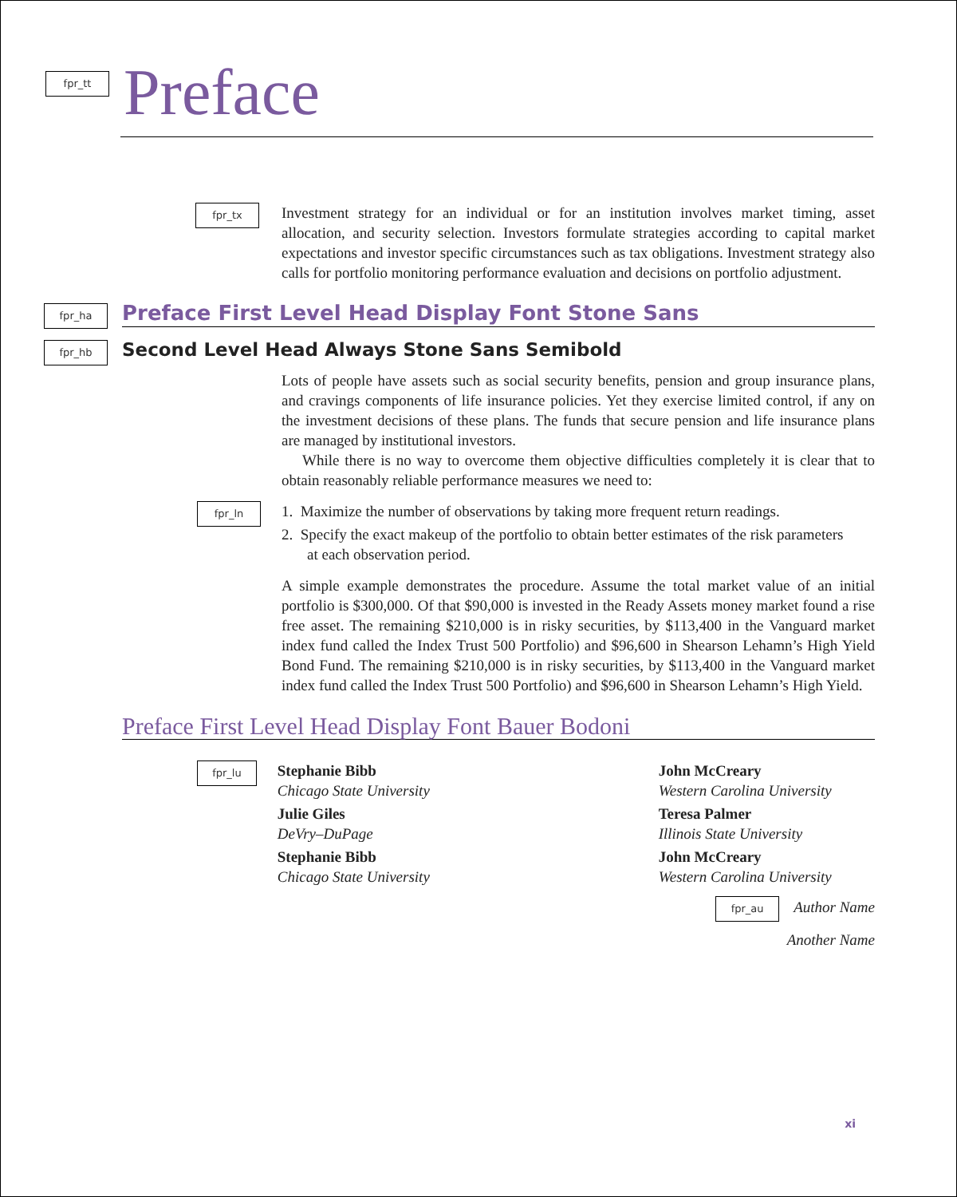fpr_tt
Preface
fpr_tx
Investment strategy for an individual or for an institution involves market timing, asset allocation, and security selection. Investors formulate strategies according to capital market expectations and investor specific circumstances such as tax obligations. Investment strategy also calls for portfolio monitoring performance evaluation and decisions on portfolio adjustment.
fpr_ha
Preface First Level Head Display Font Stone Sans
fpr_hb
Second Level Head Always Stone Sans Semibold
Lots of people have assets such as social security benefits, pension and group insurance plans, and cravings components of life insurance policies. Yet they exercise limited control, if any on the investment decisions of these plans. The funds that secure pension and life insurance plans are managed by institutional investors.
While there is no way to overcome them objective difficulties completely it is clear that to obtain reasonably reliable performance measures we need to:
fpr_ln
1. Maximize the number of observations by taking more frequent return readings.
2. Specify the exact makeup of the portfolio to obtain better estimates of the risk parameters at each observation period.
A simple example demonstrates the procedure. Assume the total market value of an initial portfolio is $300,000. Of that $90,000 is invested in the Ready Assets money market found a rise free asset. The remaining $210,000 is in risky securities, by $113,400 in the Vanguard market index fund called the Index Trust 500 Portfolio) and $96,600 in Shearson Lehamn’s High Yield Bond Fund. The remaining $210,000 is in risky securities, by $113,400 in the Vanguard market index fund called the Index Trust 500 Portfolio) and $96,600 in Shearson Lehamn’s High Yield.
Preface First Level Head Display Font Bauer Bodoni
fpr_lu
Stephanie Bibb
Chicago State University
Julie Giles
DeVry–DuPage
Stephanie Bibb
Chicago State University
John McCreary
Western Carolina University
Teresa Palmer
Illinois State University
John McCreary
Western Carolina University
fpr_au Author Name
Another Name
xi